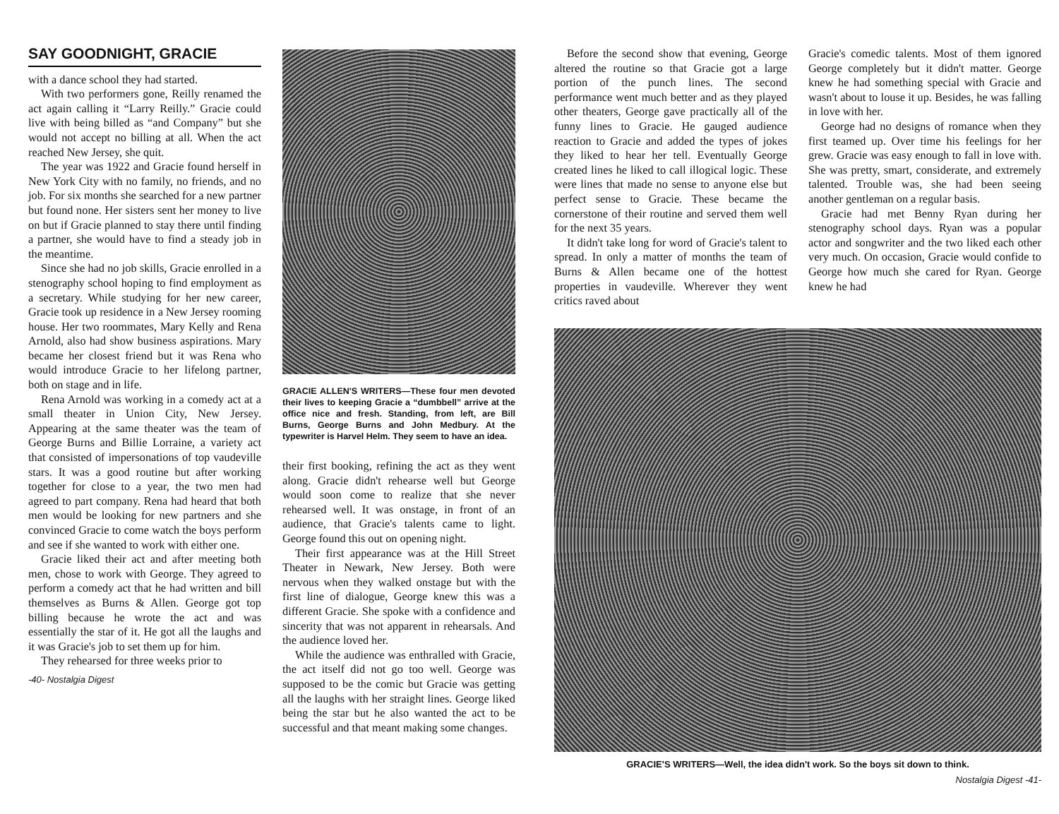SAY GOODNIGHT, GRACIE
with a dance school they had started.
With two performers gone, Reilly renamed the act again calling it “Larry Reilly.” Gracie could live with being billed as “and Company” but she would not accept no billing at all. When the act reached New Jersey, she quit.
The year was 1922 and Gracie found herself in New York City with no family, no friends, and no job. For six months she searched for a new partner but found none. Her sisters sent her money to live on but if Gracie planned to stay there until finding a partner, she would have to find a steady job in the meantime.
Since she had no job skills, Gracie enrolled in a stenography school hoping to find employment as a secretary. While studying for her new career, Gracie took up residence in a New Jersey rooming house. Her two roommates, Mary Kelly and Rena Arnold, also had show business aspirations. Mary became her closest friend but it was Rena who would introduce Gracie to her lifelong partner, both on stage and in life.
Rena Arnold was working in a comedy act at a small theater in Union City, New Jersey. Appearing at the same theater was the team of George Burns and Billie Lorraine, a variety act that consisted of impersonations of top vaudeville stars. It was a good routine but after working together for close to a year, the two men had agreed to part company. Rena had heard that both men would be looking for new partners and she convinced Gracie to come watch the boys perform and see if she wanted to work with either one.
Gracie liked their act and after meeting both men, chose to work with George. They agreed to perform a comedy act that he had written and bill themselves as Burns & Allen. George got top billing because he wrote the act and was essentially the star of it. He got all the laughs and it was Gracie's job to set them up for him.
They rehearsed for three weeks prior to
-40- Nostalgia Digest
GRACIE ALLEN'S WRITERS—These four men devoted their lives to keeping Gracie a “dumbbell” arrive at the office nice and fresh. Standing, from left, are Bill Burns, George Burns and John Medbury. At the typewriter is Harvel Helm. They seem to have an idea.
their first booking, refining the act as they went along. Gracie didn't rehearse well but George would soon come to realize that she never rehearsed well. It was onstage, in front of an audience, that Gracie's talents came to light. George found this out on opening night.
Their first appearance was at the Hill Street Theater in Newark, New Jersey. Both were nervous when they walked onstage but with the first line of dialogue, George knew this was a different Gracie. She spoke with a confidence and sincerity that was not apparent in rehearsals. And the audience loved her.
While the audience was enthralled with Gracie, the act itself did not go too well. George was supposed to be the comic but Gracie was getting all the laughs with her straight lines. George liked being the star but he also wanted the act to be successful and that meant making some changes.
Before the second show that evening, George altered the routine so that Gracie got a large portion of the punch lines. The second performance went much better and as they played other theaters, George gave practically all of the funny lines to Gracie. He gauged audience reaction to Gracie and added the types of jokes they liked to hear her tell. Eventually George created lines he liked to call illogical logic. These were lines that made no sense to anyone else but perfect sense to Gracie. These became the cornerstone of their routine and served them well for the next 35 years.
It didn't take long for word of Gracie's talent to spread. In only a matter of months the team of Burns & Allen became one of the hottest properties in vaudeville. Wherever they went critics raved about
Gracie's comedic talents. Most of them ignored George completely but it didn't matter. George knew he had something special with Gracie and wasn't about to louse it up. Besides, he was falling in love with her.
George had no designs of romance when they first teamed up. Over time his feelings for her grew. Gracie was easy enough to fall in love with. She was pretty, smart, considerate, and extremely talented. Trouble was, she had been seeing another gentleman on a regular basis.
Gracie had met Benny Ryan during her stenography school days. Ryan was a popular actor and songwriter and the two liked each other very much. On occasion, Gracie would confide to George how much she cared for Ryan. George knew he had
GRACIE'S WRITERS—Well, the idea didn't work. So the boys sit down to think.
Nostalgia Digest -41-